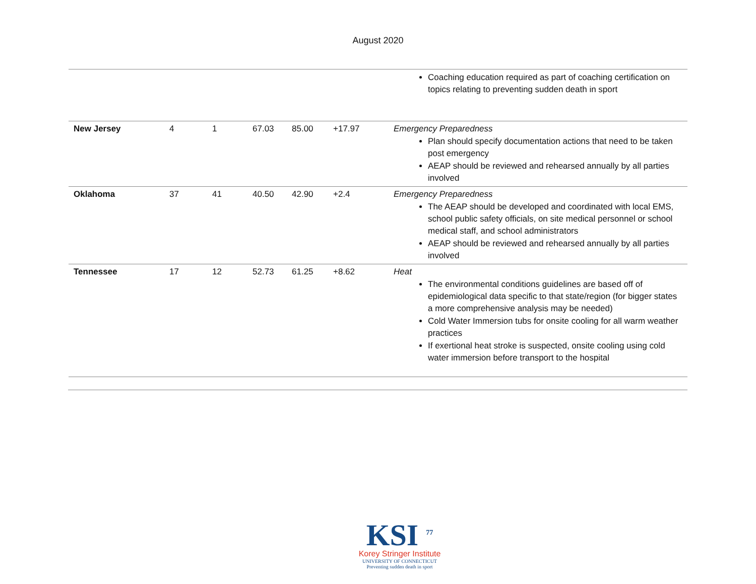August 2020
| | | | | | | Coaching education required as part of coaching certification on topics relating to preventing sudden death in sport |
| New Jersey | 4 | 1 | 67.03 | 85.00 | +17.97 | Emergency Preparedness Plan should specify documentation actions that need to be taken post emergency AEAP should be reviewed and rehearsed annually by all parties involved |
| Oklahoma | 37 | 41 | 40.50 | 42.90 | +2.4 | Emergency Preparedness The AEAP should be developed and coordinated with local EMS, school public safety officials, on site medical personnel or school medical staff, and school administrators AEAP should be reviewed and rehearsed annually by all parties involved |
| Tennessee | 17 | 12 | 52.73 | 61.25 | +8.62 | Heat The environmental conditions guidelines are based off of epidemiological data specific to that state/region (for bigger states a more comprehensive analysis may be needed) Cold Water Immersion tubs for onsite cooling for all warm weather practices If exertional heat stroke is suspected, onsite cooling using cold water immersion before transport to the hospital |
KSI <sup>77</sup>
Korey Stringer Institute
UNIVERSITY OF CONNECTICUT
Preventing sudden death in sport